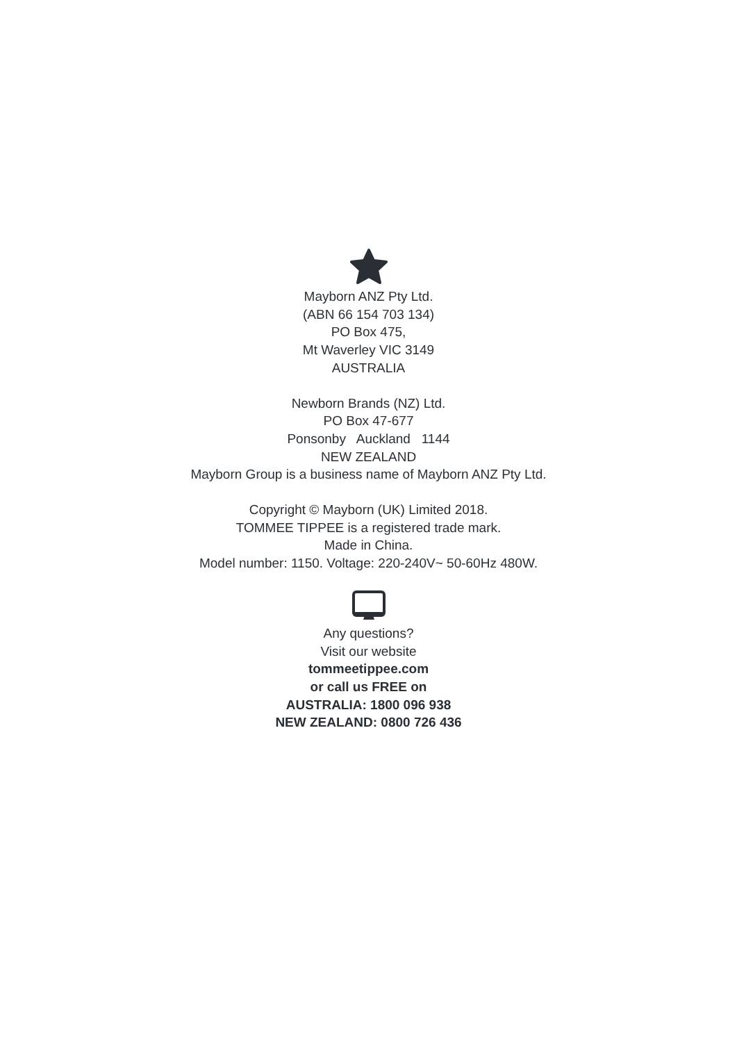Mayborn ANZ Pty Ltd.
(ABN 66 154 703 134)
PO Box 475,
Mt Waverley VIC 3149
AUSTRALIA
Newborn Brands (NZ) Ltd.
PO Box 47-677
Ponsonby Auckland 1144
NEW ZEALAND
Mayborn Group is a business name of Mayborn ANZ Pty Ltd.
Copyright © Mayborn (UK) Limited 2018.
TOMMEE TIPPEE is a registered trade mark.
Made in China.
Model number: 1150. Voltage: 220-240V~ 50-60Hz 480W.
Any questions?
Visit our website
tommeetippee.com
or call us FREE on
AUSTRALIA: 1800 096 938
NEW ZEALAND: 0800 726 436